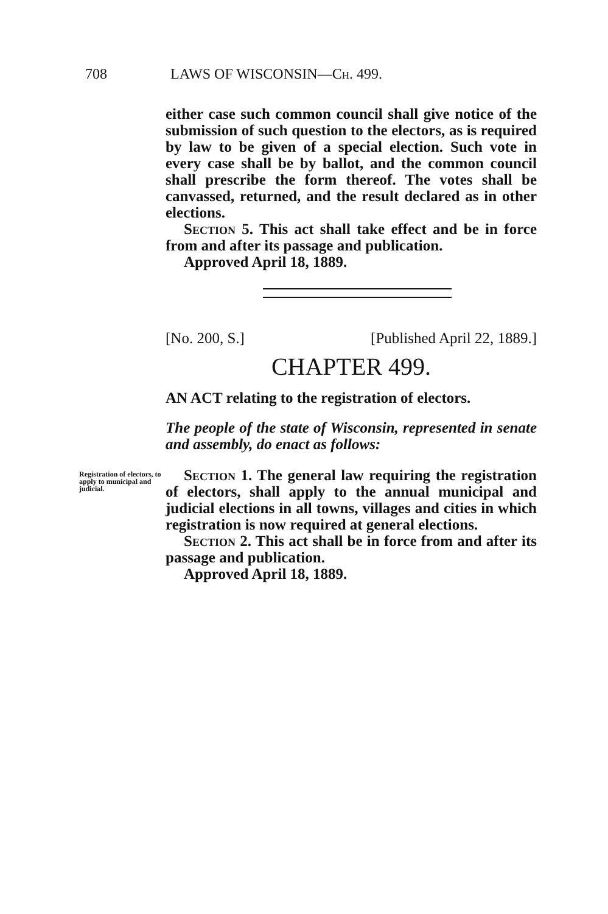708 LAWS OF WISCONSIN—Ch. 499.
either case such common council shall give notice of the submission of such question to the electors, as is required by law to be given of a special election. Such vote in every case shall be by ballot, and the common council shall prescribe the form thereof. The votes shall be canvassed, returned, and the result declared as in other elections.
Section 5. This act shall take effect and be in force from and after its passage and publication.
Approved April 18, 1889.
[No. 200, S.] [Published April 22, 1889.]
CHAPTER 499.
AN ACT relating to the registration of electors.
The people of the state of Wisconsin, represented in senate and assembly, do enact as follows:
Registration of electors, to apply to municipal and judicial.
Section 1. The general law requiring the registration of electors, shall apply to the annual municipal and judicial elections in all towns, villages and cities in which registration is now required at general elections.
Section 2. This act shall be in force from and after its passage and publication.
Approved April 18, 1889.